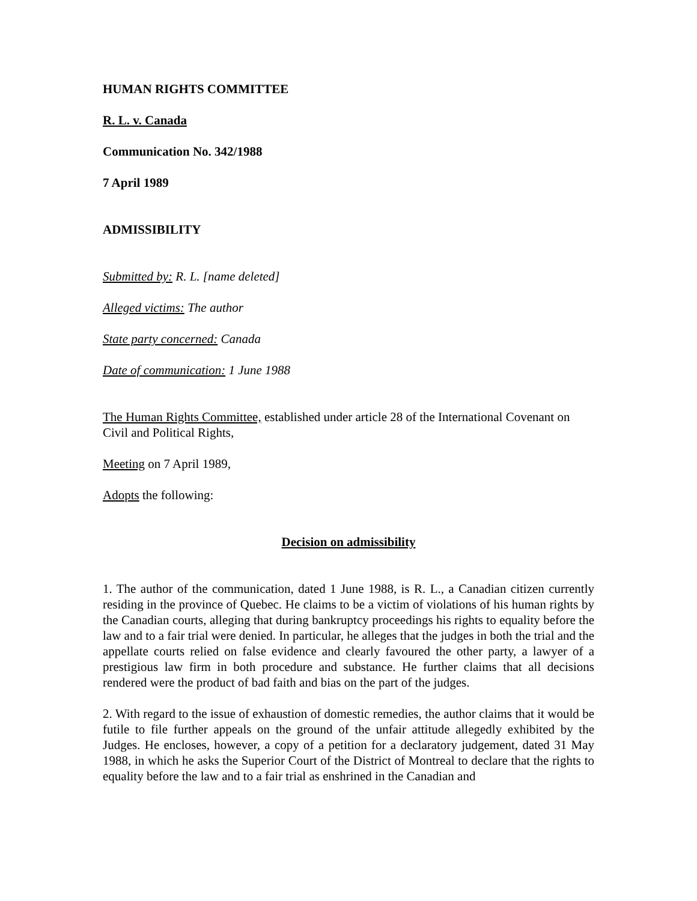HUMAN RIGHTS COMMITTEE
R. L. v. Canada
Communication No. 342/1988
7 April 1989
ADMISSIBILITY
Submitted by: R. L. [name deleted]
Alleged victims: The author
State party concerned: Canada
Date of communication: 1 June 1988
The Human Rights Committee, established under article 28 of the International Covenant on Civil and Political Rights,
Meeting on 7 April 1989,
Adopts the following:
Decision on admissibility
1. The author of the communication, dated 1 June 1988, is R. L., a Canadian citizen currently residing in the province of Quebec. He claims to be a victim of violations of his human rights by the Canadian courts, alleging that during bankruptcy proceedings his rights to equality before the law and to a fair trial were denied. In particular, he alleges that the judges in both the trial and the appellate courts relied on false evidence and clearly favoured the other party, a lawyer of a prestigious law firm in both procedure and substance. He further claims that all decisions rendered were the product of bad faith and bias on the part of the judges.
2. With regard to the issue of exhaustion of domestic remedies, the author claims that it would be futile to file further appeals on the ground of the unfair attitude allegedly exhibited by the Judges. He encloses, however, a copy of a petition for a declaratory judgement, dated 31 May 1988, in which he asks the Superior Court of the District of Montreal to declare that the rights to equality before the law and to a fair trial as enshrined in the Canadian and